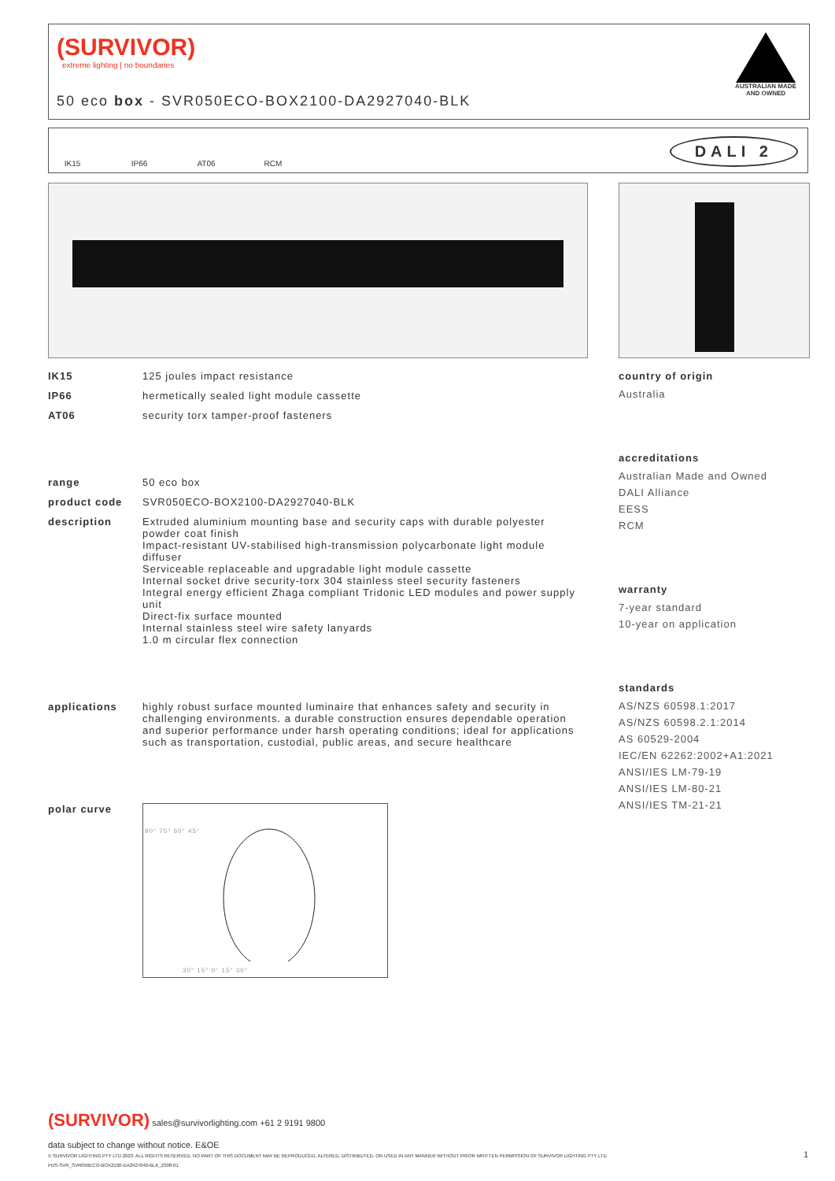(SURVIVOR)
extreme lighting | no boundaries
50 eco box - SVR050ECO-BOX2100-DA2927040-BLK
AUSTRALIAN MADE AND OWNED
IK15
IP66
AT06
RCM
DALI 2
IK15 125 joules impact resistance
IP66 hermetically sealed light module cassette
AT06 security torx tamper-proof fasteners
range 50 eco box
product code SVR050ECO-BOX2100-DA2927040-BLK
description Extruded aluminium mounting base and security caps with durable polyester powder coat finish
Impact-resistant UV-stabilised high-transmission polycarbonate light module diffuser
Serviceable replaceable and upgradable light module cassette
Internal socket drive security-torx 304 stainless steel security fasteners
Integral energy efficient Zhaga compliant Tridonic LED modules and power supply unit
Direct-fix surface mounted
Internal stainless steel wire safety lanyards
1.0 m circular flex connection
applications highly robust surface mounted luminaire that enhances safety and security in challenging environments. a durable construction ensures dependable operation and superior performance under harsh operating conditions; ideal for applications such as transportation, custodial, public areas, and secure healthcare
polar curve
30° 15° 0° 15° 30°
90° 75° 60° 45°
country of origin
Australia
accreditations
Australian Made and Owned
DALI Alliance
EESS
RCM
warranty
7-year standard
10-year on application
standards
AS/NZS 60598.1:2017
AS/NZS 60598.2.1:2014
AS 60529-2004
IEC/EN 62262:2002+A1:2021
ANSI/IES LM-79-19
ANSI/IES LM-80-21
ANSI/IES TM-21-21
(SURVIVOR) sales@survivorlighting.com +61 2 9191 9800
data subject to change without notice. E&OE
© SURVIVOR LIGHTING PTY LTD 2023. ALL RIGHTS RESERVED. NO PART OF THIS DOCUMENT MAY BE REPRODUCED, ALTERED, DISTRIBUTED, OR USED IN ANY MANNER WITHOUT PRIOR WRITTEN PERMISSION OF SURVIVOR LIGHTING PTY LTD 1
PDS-SVR_SVR050ECO-BOX2100-DA2927040-BLK_2308-01